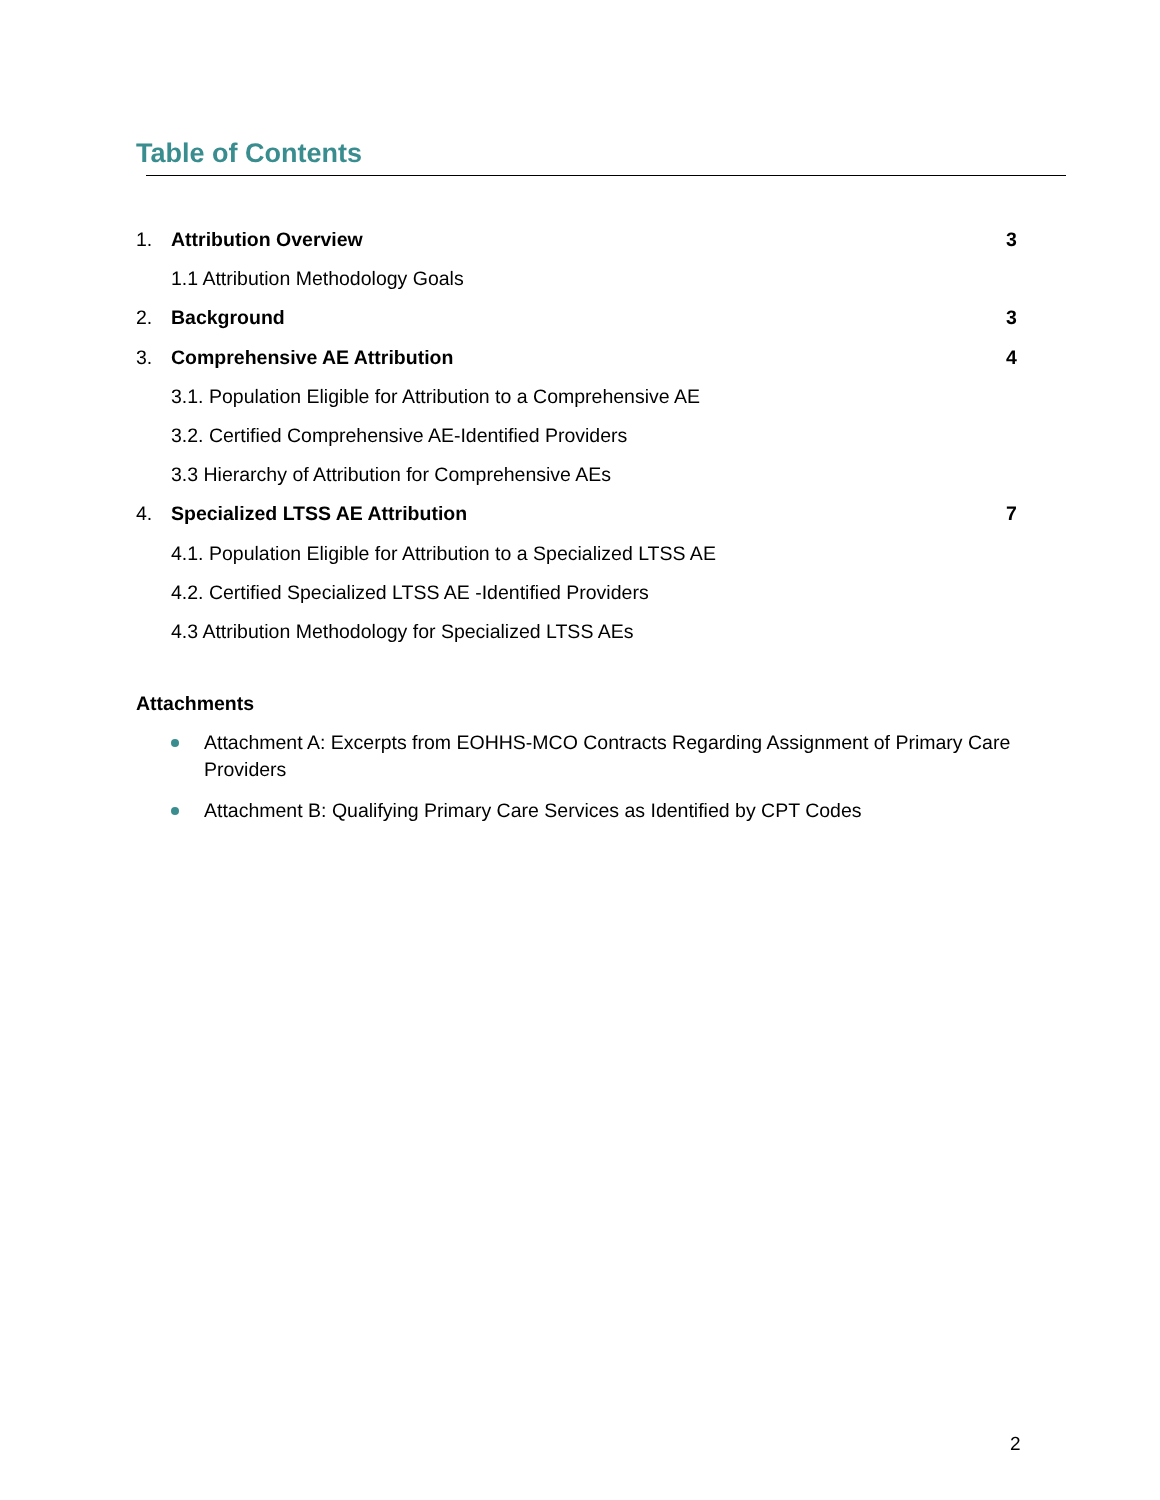Table of Contents
1. Attribution Overview 3
1.1 Attribution Methodology Goals
2. Background 3
3. Comprehensive AE Attribution 4
3.1. Population Eligible for Attribution to a Comprehensive AE
3.2. Certified Comprehensive AE-Identified Providers
3.3 Hierarchy of Attribution for Comprehensive AEs
4. Specialized LTSS AE Attribution 7
4.1. Population Eligible for Attribution to a Specialized LTSS AE
4.2. Certified Specialized LTSS AE -Identified Providers
4.3 Attribution Methodology for Specialized LTSS AEs
Attachments
Attachment A: Excerpts from EOHHS-MCO Contracts Regarding Assignment of Primary Care Providers
Attachment B: Qualifying Primary Care Services as Identified by CPT Codes
2